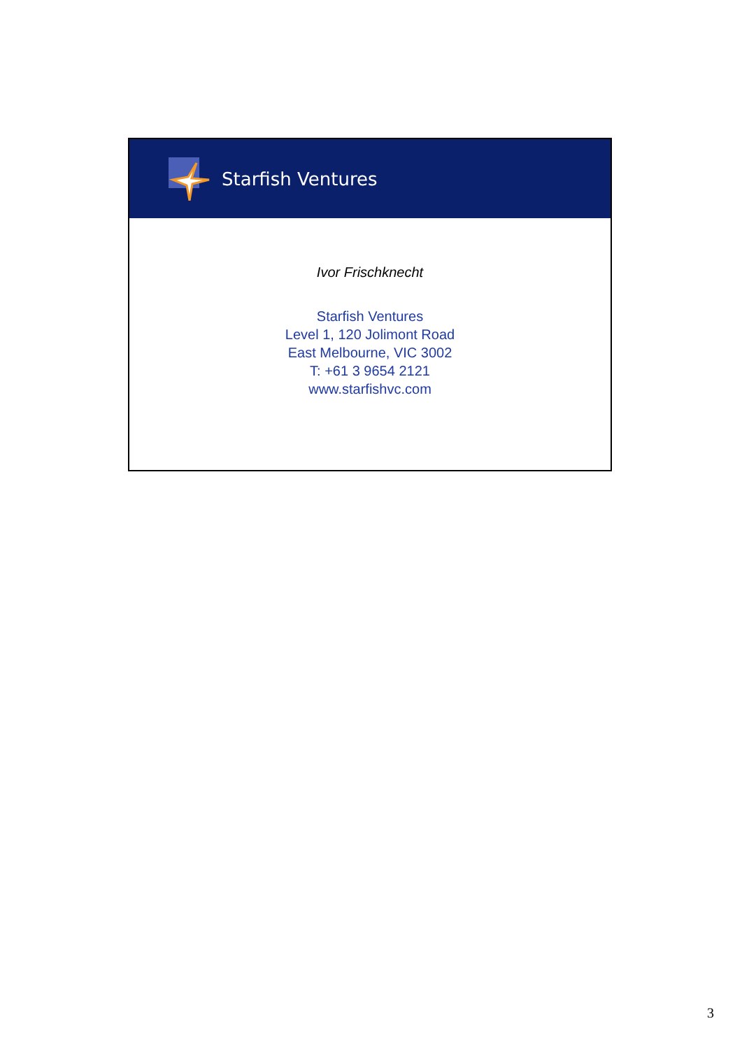Starfish Ventures
Ivor Frischknecht
Starfish Ventures
Level 1, 120 Jolimont Road
East Melbourne, VIC 3002
T: +61 3 9654 2121
www.starfishvc.com
3